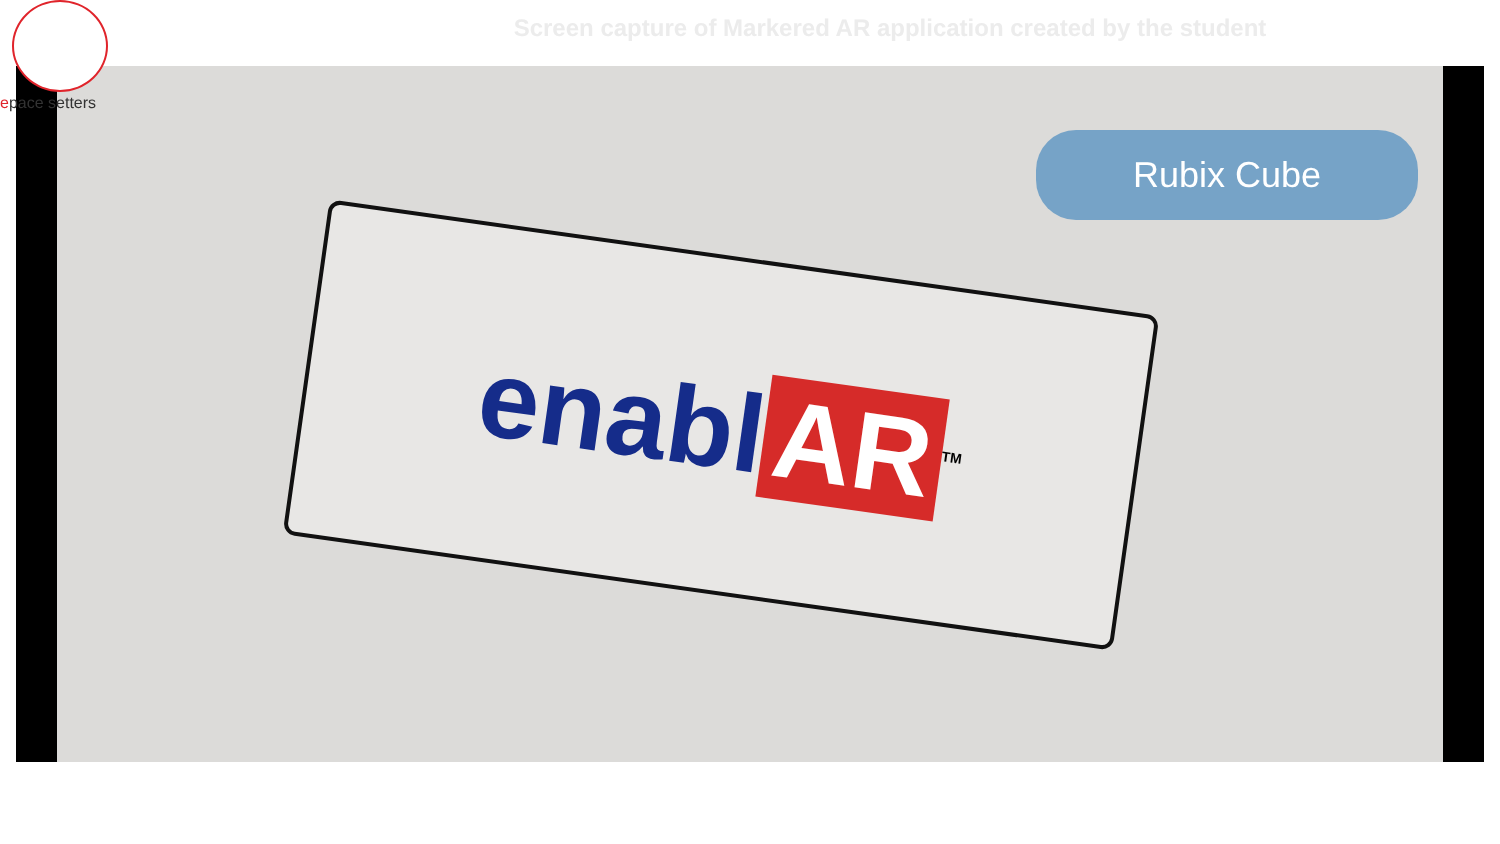epace setters
Screen capture of Markered AR application created by the student
Rubix Cube
enabl AR<sup>TM</sup>